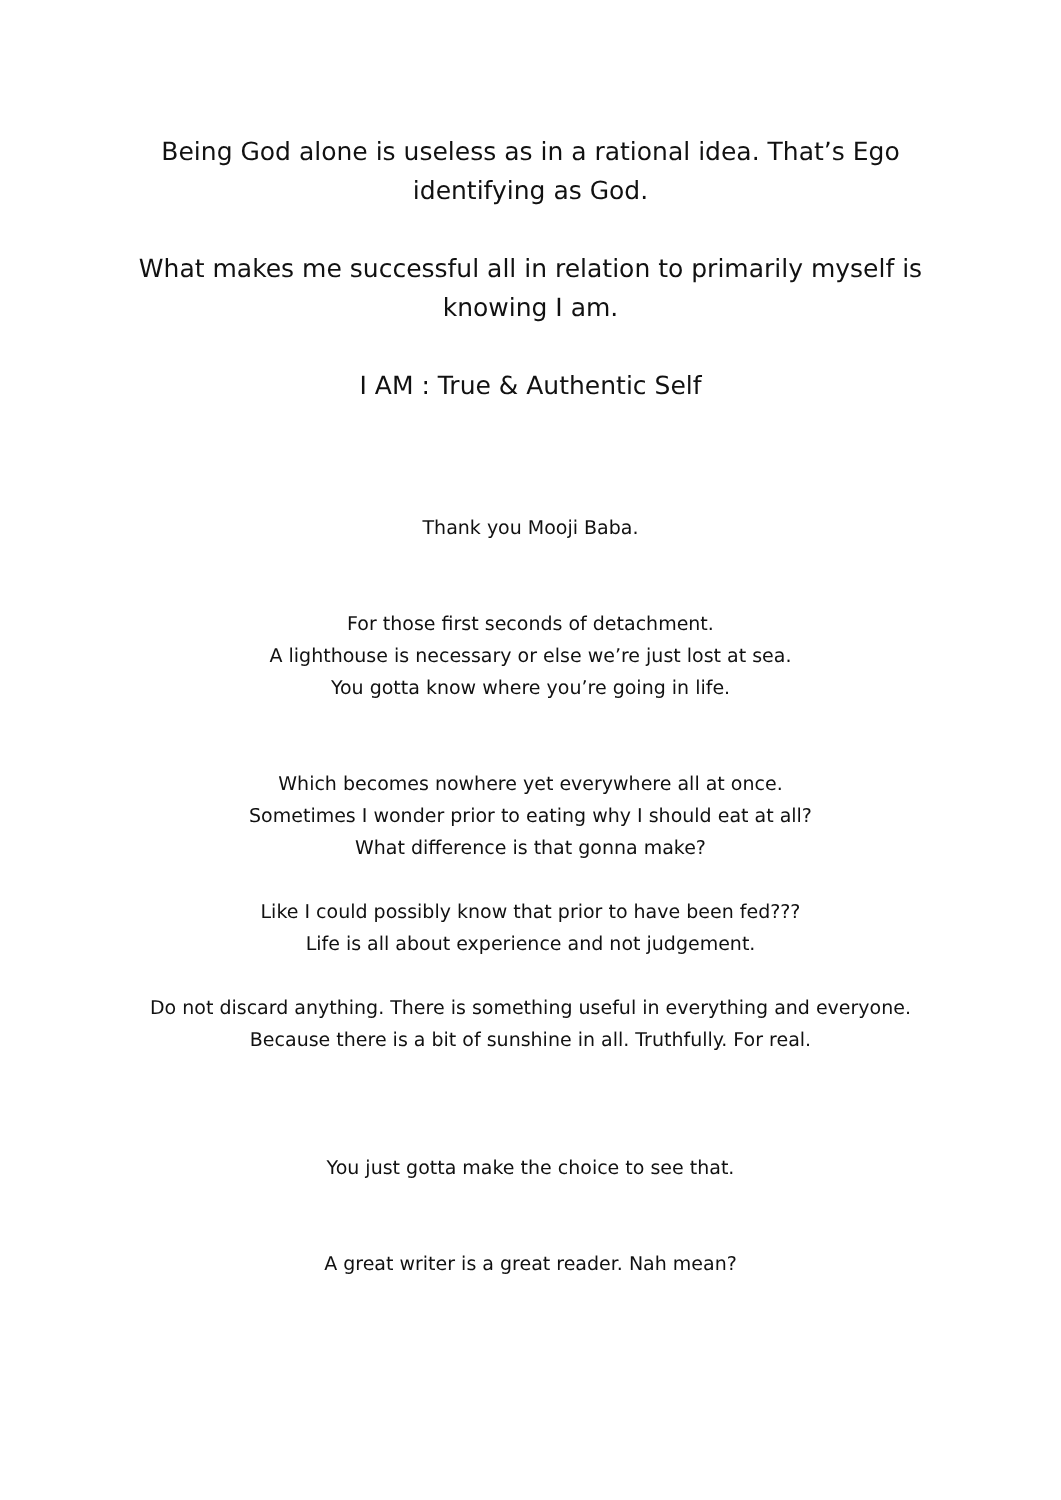Being God alone is useless as in a rational idea. That’s Ego identifying as God.
What makes me successful all in relation to primarily myself is knowing I am.
I AM : True & Authentic Self
Thank you Mooji Baba.
For those first seconds of detachment.
A lighthouse is necessary or else we’re just lost at sea.
You gotta know where you’re going in life.
Which becomes nowhere yet everywhere all at once.
Sometimes I wonder prior to eating why I should eat at all?
What difference is that gonna make?
Like I could possibly know that prior to have been fed???
Life is all about experience and not judgement.
Do not discard anything. There is something useful in everything and everyone.
Because there is a bit of sunshine in all. Truthfully. For real.
You just gotta make the choice to see that.
A great writer is a great reader. Nah mean?